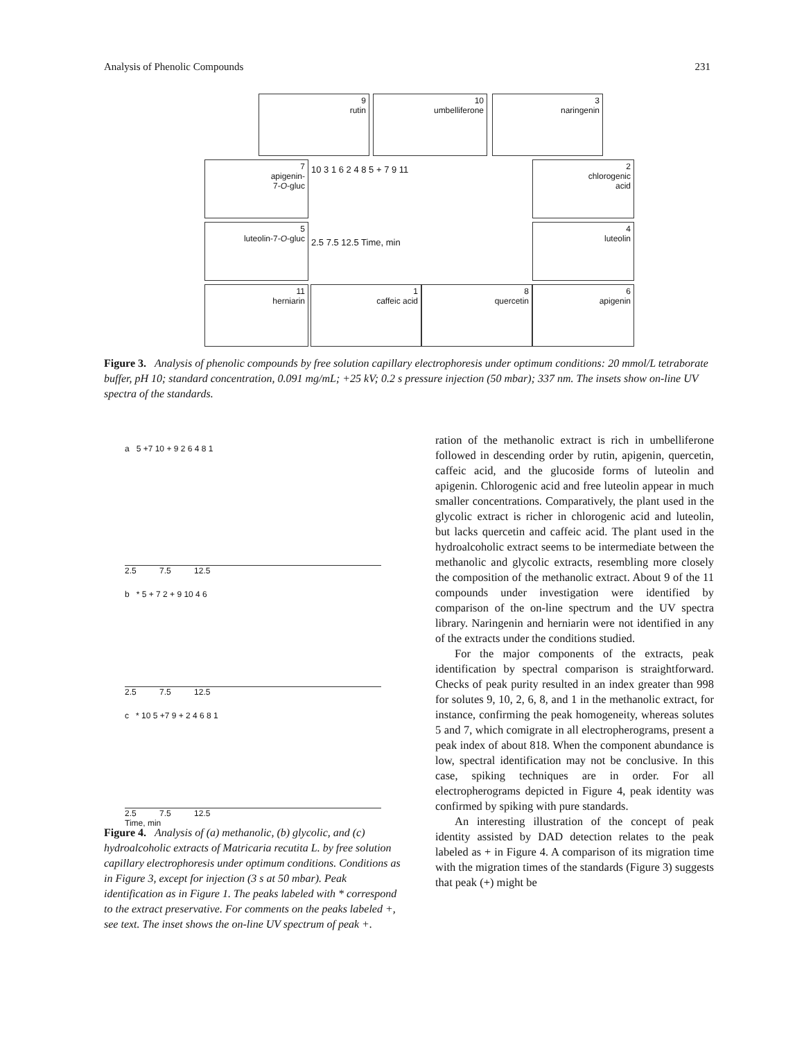Analysis of Phenolic Compounds 231
9
rutin
10
umbelliferone
3
naringenin
7
apigenin-
7-O-gluc
2
chlorogenic
acid
5
luteolin-7-O-gluc
4
luteolin
10 3 1 6 2 4 8 5 + 7 9 11
2.5 7.5 12.5 Time, min
11
herniarin
1
caffeic acid
8
quercetin
6
apigenin
Figure 3. Analysis of phenolic compounds by free solution capillary electrophoresis under optimum conditions: 20 mmol/L tetraborate buffer, pH 10; standard concentration, 0.091 mg/mL; +25 kV; 0.2 s pressure injection (50 mbar); 337 nm. The insets show on-line UV spectra of the standards.
a 5 +7 10 + 9 2 6 4 8 1
2.5 7.5 12.5
b * 5 + 7 2 + 9 10 4 6
2.5 7.5 12.5
c * 10 5 +7 9 + 2 4 6 8 1
2.5 7.5 12.5
Time, min
Figure 4. Analysis of (a) methanolic, (b) glycolic, and (c) hydroalcoholic extracts of Matricaria recutita L. by free solution capillary electrophoresis under optimum conditions. Conditions as in Figure 3, except for injection (3 s at 50 mbar). Peak identification as in Figure 1. The peaks labeled with * correspond to the extract preservative. For comments on the peaks labeled +, see text. The inset shows the on-line UV spectrum of peak +.
ration of the methanolic extract is rich in umbelliferone followed in descending order by rutin, apigenin, quercetin, caffeic acid, and the glucoside forms of luteolin and apigenin. Chlorogenic acid and free luteolin appear in much smaller concentrations. Comparatively, the plant used in the glycolic extract is richer in chlorogenic acid and luteolin, but lacks quercetin and caffeic acid. The plant used in the hydroalcoholic extract seems to be intermediate between the methanolic and glycolic extracts, resembling more closely the composition of the methanolic extract. About 9 of the 11 compounds under investigation were identified by comparison of the on-line spectrum and the UV spectra library. Naringenin and herniarin were not identified in any of the extracts under the conditions studied.
For the major components of the extracts, peak identification by spectral comparison is straightforward. Checks of peak purity resulted in an index greater than 998 for solutes 9, 10, 2, 6, 8, and 1 in the methanolic extract, for instance, confirming the peak homogeneity, whereas solutes 5 and 7, which comigrate in all electropherograms, present a peak index of about 818. When the component abundance is low, spectral identification may not be conclusive. In this case, spiking techniques are in order. For all electropherograms depicted in Figure 4, peak identity was confirmed by spiking with pure standards.
An interesting illustration of the concept of peak identity assisted by DAD detection relates to the peak labeled as + in Figure 4. A comparison of its migration time with the migration times of the standards (Figure 3) suggests that peak (+) might be